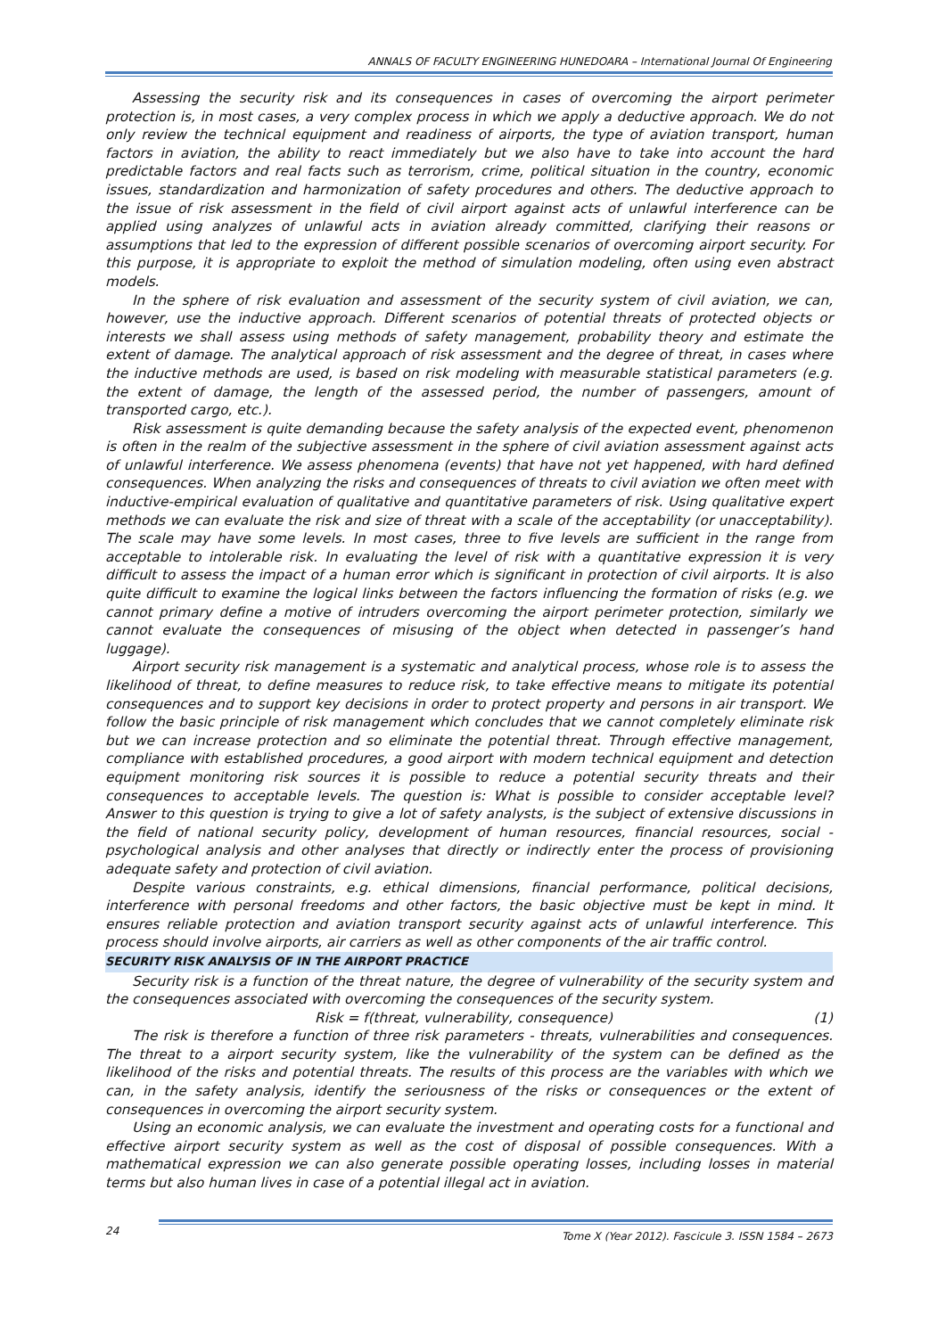ANNALS OF FACULTY ENGINEERING HUNEDOARA – International Journal Of Engineering
Assessing the security risk and its consequences in cases of overcoming the airport perimeter protection is, in most cases, a very complex process in which we apply a deductive approach. We do not only review the technical equipment and readiness of airports, the type of aviation transport, human factors in aviation, the ability to react immediately but we also have to take into account the hard predictable factors and real facts such as terrorism, crime, political situation in the country, economic issues, standardization and harmonization of safety procedures and others. The deductive approach to the issue of risk assessment in the field of civil airport against acts of unlawful interference can be applied using analyzes of unlawful acts in aviation already committed, clarifying their reasons or assumptions that led to the expression of different possible scenarios of overcoming airport security. For this purpose, it is appropriate to exploit the method of simulation modeling, often using even abstract models.
In the sphere of risk evaluation and assessment of the security system of civil aviation, we can, however, use the inductive approach. Different scenarios of potential threats of protected objects or interests we shall assess using methods of safety management, probability theory and estimate the extent of damage. The analytical approach of risk assessment and the degree of threat, in cases where the inductive methods are used, is based on risk modeling with measurable statistical parameters (e.g. the extent of damage, the length of the assessed period, the number of passengers, amount of transported cargo, etc.).
Risk assessment is quite demanding because the safety analysis of the expected event, phenomenon is often in the realm of the subjective assessment in the sphere of civil aviation assessment against acts of unlawful interference. We assess phenomena (events) that have not yet happened, with hard defined consequences. When analyzing the risks and consequences of threats to civil aviation we often meet with inductive-empirical evaluation of qualitative and quantitative parameters of risk. Using qualitative expert methods we can evaluate the risk and size of threat with a scale of the acceptability (or unacceptability). The scale may have some levels. In most cases, three to five levels are sufficient in the range from acceptable to intolerable risk. In evaluating the level of risk with a quantitative expression it is very difficult to assess the impact of a human error which is significant in protection of civil airports. It is also quite difficult to examine the logical links between the factors influencing the formation of risks (e.g. we cannot primary define a motive of intruders overcoming the airport perimeter protection, similarly we cannot evaluate the consequences of misusing of the object when detected in passenger’s hand luggage).
Airport security risk management is a systematic and analytical process, whose role is to assess the likelihood of threat, to define measures to reduce risk, to take effective means to mitigate its potential consequences and to support key decisions in order to protect property and persons in air transport. We follow the basic principle of risk management which concludes that we cannot completely eliminate risk but we can increase protection and so eliminate the potential threat. Through effective management, compliance with established procedures, a good airport with modern technical equipment and detection equipment monitoring risk sources it is possible to reduce a potential security threats and their consequences to acceptable levels. The question is: What is possible to consider acceptable level? Answer to this question is trying to give a lot of safety analysts, is the subject of extensive discussions in the field of national security policy, development of human resources, financial resources, social - psychological analysis and other analyses that directly or indirectly enter the process of provisioning adequate safety and protection of civil aviation.
Despite various constraints, e.g. ethical dimensions, financial performance, political decisions, interference with personal freedoms and other factors, the basic objective must be kept in mind. It ensures reliable protection and aviation transport security against acts of unlawful interference. This process should involve airports, air carriers as well as other components of the air traffic control.
SECURITY RISK ANALYSIS OF IN THE AIRPORT PRACTICE
Security risk is a function of the threat nature, the degree of vulnerability of the security system and the consequences associated with overcoming the consequences of the security system.
Risk = f(threat, vulnerability, consequence) (1)
The risk is therefore a function of three risk parameters - threats, vulnerabilities and consequences. The threat to a airport security system, like the vulnerability of the system can be defined as the likelihood of the risks and potential threats. The results of this process are the variables with which we can, in the safety analysis, identify the seriousness of the risks or consequences or the extent of consequences in overcoming the airport security system.
Using an economic analysis, we can evaluate the investment and operating costs for a functional and effective airport security system as well as the cost of disposal of possible consequences. With a mathematical expression we can also generate possible operating losses, including losses in material terms but also human lives in case of a potential illegal act in aviation.
24
Tome X (Year 2012). Fascicule 3. ISSN 1584 – 2673